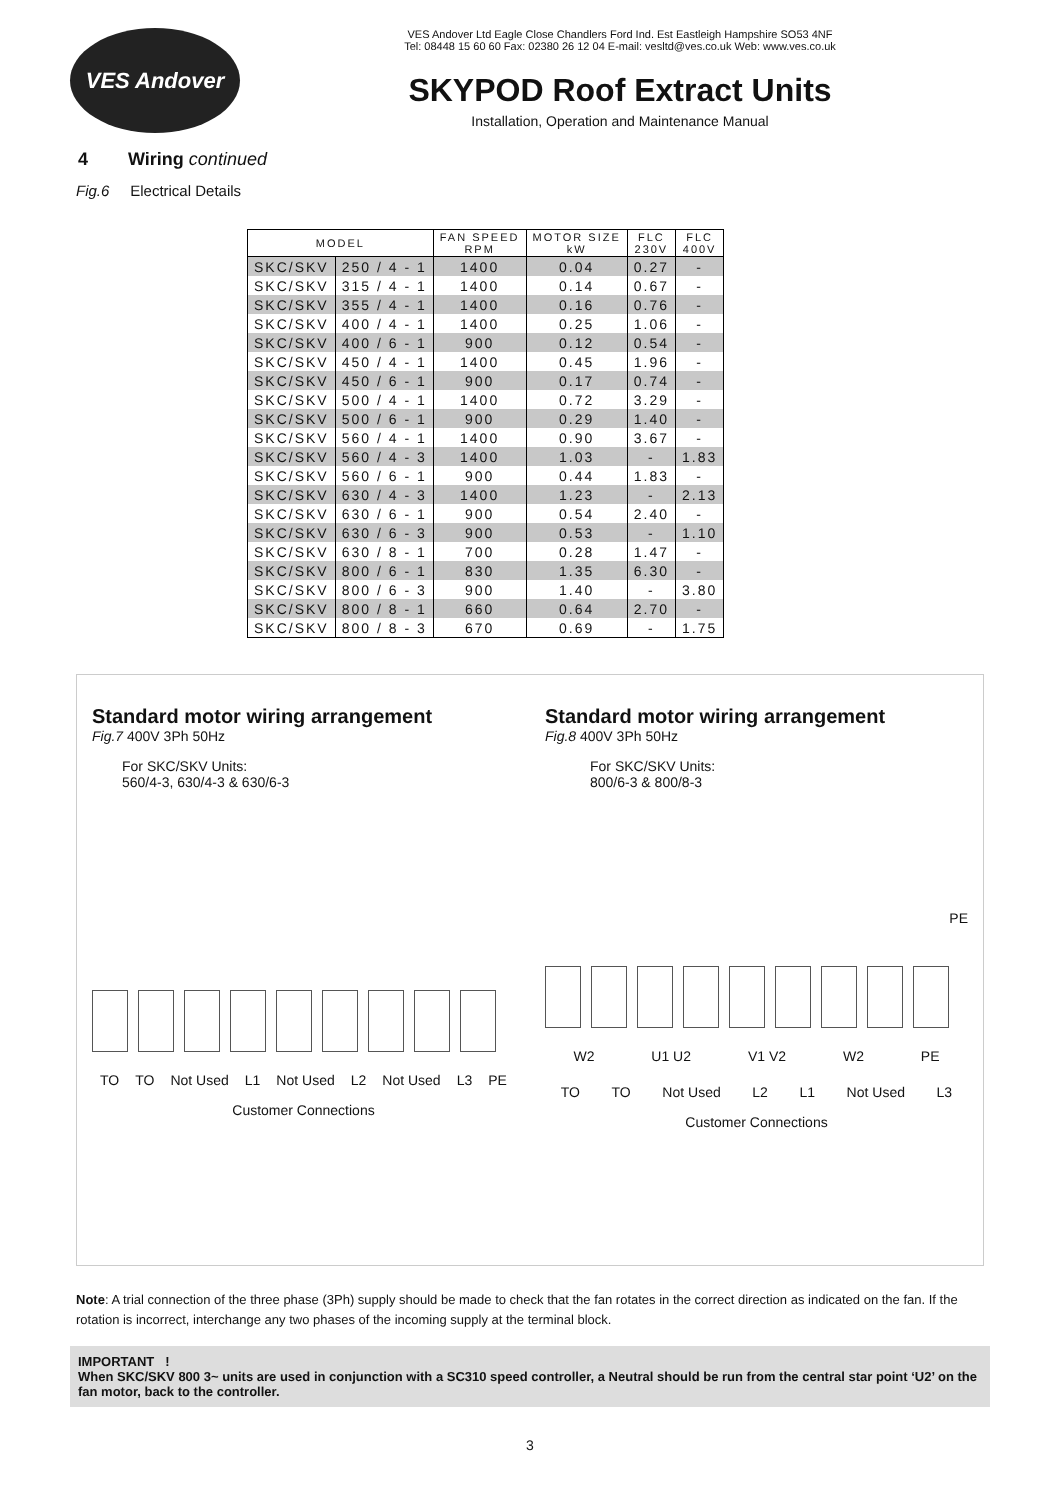VES Andover
VES Andover Ltd Eagle Close Chandlers Ford Ind. Est Eastleigh Hampshire SO53 4NF
Tel: 08448 15 60 60 Fax: 02380 26 12 04 E-mail: vesltd@ves.co.uk Web: www.ves.co.uk
SKYPOD Roof Extract Units
Installation, Operation and Maintenance Manual
4 Wiring continued
Fig.6 Electrical Details
| MODEL | | FAN SPEED RPM | MOTOR SIZE kW | FLC 230V | FLC 400V |
| --- | --- | --- | --- | --- | --- |
| SKC/SKV | 250 / 4 - 1 | 1400 | 0.04 | 0.27 | - |
| SKC/SKV | 315 / 4 - 1 | 1400 | 0.14 | 0.67 | - |
| SKC/SKV | 355 / 4 - 1 | 1400 | 0.16 | 0.76 | - |
| SKC/SKV | 400 / 4 - 1 | 1400 | 0.25 | 1.06 | - |
| SKC/SKV | 400 / 6 - 1 | 900 | 0.12 | 0.54 | - |
| SKC/SKV | 450 / 4 - 1 | 1400 | 0.45 | 1.96 | - |
| SKC/SKV | 450 / 6 - 1 | 900 | 0.17 | 0.74 | - |
| SKC/SKV | 500 / 4 - 1 | 1400 | 0.72 | 3.29 | - |
| SKC/SKV | 500 / 6 - 1 | 900 | 0.29 | 1.40 | - |
| SKC/SKV | 560 / 4 - 1 | 1400 | 0.90 | 3.67 | - |
| SKC/SKV | 560 / 4 - 3 | 1400 | 1.03 | - | 1.83 |
| SKC/SKV | 560 / 6 - 1 | 900 | 0.44 | 1.83 | - |
| SKC/SKV | 630 / 4 - 3 | 1400 | 1.23 | - | 2.13 |
| SKC/SKV | 630 / 6 - 1 | 900 | 0.54 | 2.40 | - |
| SKC/SKV | 630 / 6 - 3 | 900 | 0.53 | - | 1.10 |
| SKC/SKV | 630 / 8 - 1 | 700 | 0.28 | 1.47 | - |
| SKC/SKV | 800 / 6 - 1 | 830 | 1.35 | 6.30 | - |
| SKC/SKV | 800 / 6 - 3 | 900 | 1.40 | - | 3.80 |
| SKC/SKV | 800 / 8 - 1 | 660 | 0.64 | 2.70 | - |
| SKC/SKV | 800 / 8 - 3 | 670 | 0.69 | - | 1.75 |
Standard motor wiring arrangement
Fig.7 400V 3Ph 50Hz
For SKC/SKV Units:
560/4-3, 630/4-3 & 630/6-3
TO TO Not Used L1 Not Used L2 Not Used L3 PE
Customer Connections
Standard motor wiring arrangement
Fig.8 400V 3Ph 50Hz
For SKC/SKV Units:
800/6-3 & 800/8-3
PE
W2 U1 U2 V1 V2 W2 PE
TO TO Not Used L2 L1 Not Used L3
Customer Connections
Note: A trial connection of the three phase (3Ph) supply should be made to check that the fan rotates in the correct direction as indicated on the fan. If the rotation is incorrect, interchange any two phases of the incoming supply at the terminal block.
IMPORTANT !
When SKC/SKV 800 3~ units are used in conjunction with a SC310 speed controller, a Neutral should be run from the central star point ‘U2’ on the fan motor, back to the controller.
3